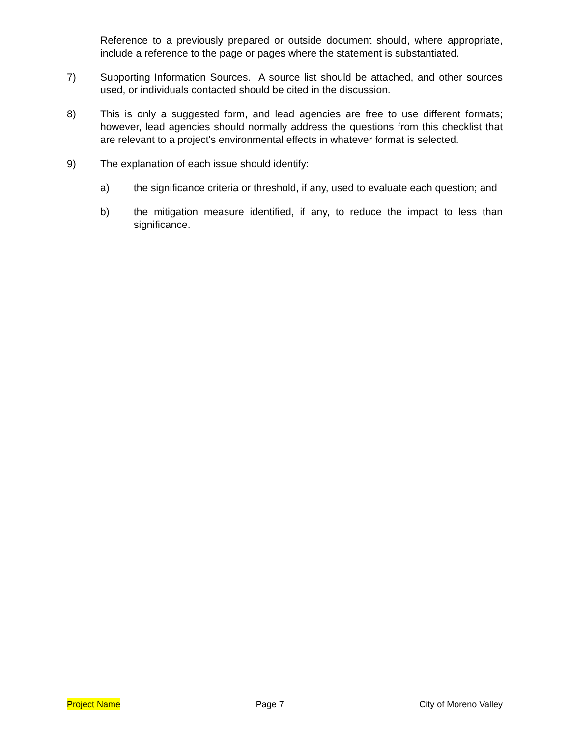Reference to a previously prepared or outside document should, where appropriate, include a reference to the page or pages where the statement is substantiated.
7) Supporting Information Sources. A source list should be attached, and other sources used, or individuals contacted should be cited in the discussion.
8) This is only a suggested form, and lead agencies are free to use different formats; however, lead agencies should normally address the questions from this checklist that are relevant to a project's environmental effects in whatever format is selected.
9) The explanation of each issue should identify:
a) the significance criteria or threshold, if any, used to evaluate each question; and
b) the mitigation measure identified, if any, to reduce the impact to less than significance.
Project Name Page 7 City of Moreno Valley